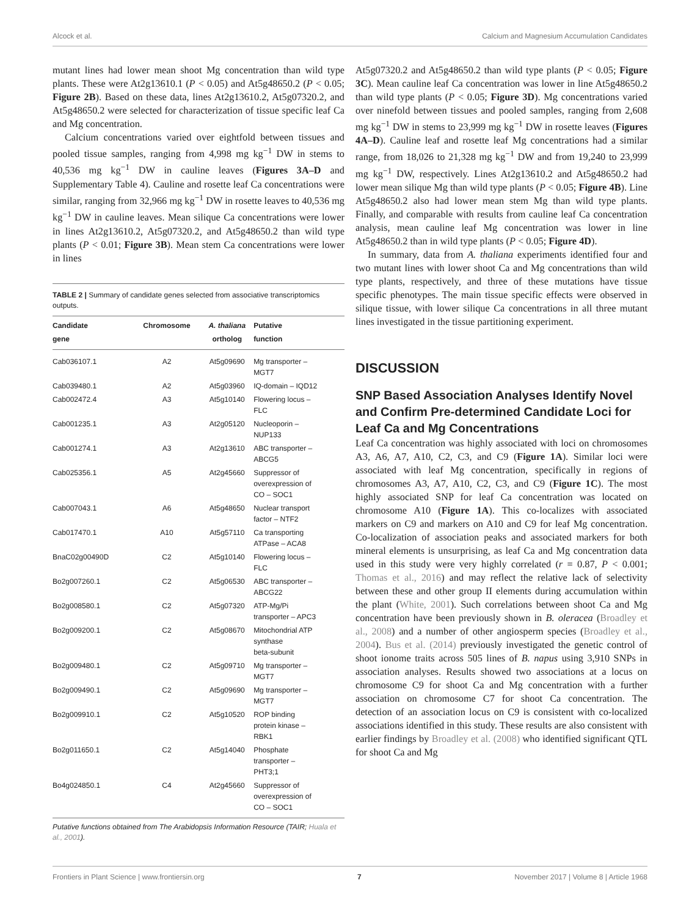Alcock et al. Calcium and Magnesium Accumulation Candidates
mutant lines had lower mean shoot Mg concentration than wild type plants. These were At2g13610.1 (P < 0.05) and At5g48650.2 (P < 0.05; Figure 2B). Based on these data, lines At2g13610.2, At5g07320.2, and At5g48650.2 were selected for characterization of tissue specific leaf Ca and Mg concentration.
Calcium concentrations varied over eightfold between tissues and pooled tissue samples, ranging from 4,998 mg kg<sup>−1</sup> DW in stems to 40,536 mg kg<sup>−1</sup> DW in cauline leaves (Figures 3A–D and Supplementary Table 4). Cauline and rosette leaf Ca concentrations were similar, ranging from 32,966 mg kg<sup>−1</sup> DW in rosette leaves to 40,536 mg kg<sup>−1</sup> DW in cauline leaves. Mean silique Ca concentrations were lower in lines At2g13610.2, At5g07320.2, and At5g48650.2 than wild type plants (P < 0.01; Figure 3B). Mean stem Ca concentrations were lower in lines
TABLE 2 | Summary of candidate genes selected from associative transcriptomics outputs.
| Candidate gene | Chromosome | A. thaliana ortholog | Putative function |
| --- | --- | --- | --- |
| Cab036107.1 | A2 | At5g09690 | Mg transporter – MGT7 |
| Cab039480.1 | A2 | At5g03960 | IQ-domain – IQD12 |
| Cab002472.4 | A3 | At5g10140 | Flowering locus – FLC |
| Cab001235.1 | A3 | At2g05120 | Nucleoporin – NUP133 |
| Cab001274.1 | A3 | At2g13610 | ABC transporter – ABCG5 |
| Cab025356.1 | A5 | At2g45660 | Suppressor of overexpression of CO – SOC1 |
| Cab007043.1 | A6 | At5g48650 | Nuclear transport factor – NTF2 |
| Cab017470.1 | A10 | At5g57110 | Ca transporting ATPase – ACA8 |
| BnaC02g00490D | C2 | At5g10140 | Flowering locus – FLC |
| Bo2g007260.1 | C2 | At5g06530 | ABC transporter – ABCG22 |
| Bo2g008580.1 | C2 | At5g07320 | ATP-Mg/Pi transporter – APC3 |
| Bo2g009200.1 | C2 | At5g08670 | Mitochondrial ATP synthase beta-subunit |
| Bo2g009480.1 | C2 | At5g09710 | Mg transporter – MGT7 |
| Bo2g009490.1 | C2 | At5g09690 | Mg transporter – MGT7 |
| Bo2g009910.1 | C2 | At5g10520 | ROP binding protein kinase – RBK1 |
| Bo2g011650.1 | C2 | At5g14040 | Phosphate transporter – PHT3;1 |
| Bo4g024850.1 | C4 | At2g45660 | Suppressor of overexpression of CO – SOC1 |
Putative functions obtained from The Arabidopsis Information Resource (TAIR; Huala et al., 2001).
At5g07320.2 and At5g48650.2 than wild type plants (P < 0.05; Figure 3C). Mean cauline leaf Ca concentration was lower in line At5g48650.2 than wild type plants (P < 0.05; Figure 3D). Mg concentrations varied over ninefold between tissues and pooled samples, ranging from 2,608 mg kg<sup>−1</sup> DW in stems to 23,999 mg kg<sup>−1</sup> DW in rosette leaves (Figures 4A–D). Cauline leaf and rosette leaf Mg concentrations had a similar range, from 18,026 to 21,328 mg kg<sup>−1</sup> DW and from 19,240 to 23,999 mg kg<sup>−1</sup> DW, respectively. Lines At2g13610.2 and At5g48650.2 had lower mean silique Mg than wild type plants (P < 0.05; Figure 4B). Line At5g48650.2 also had lower mean stem Mg than wild type plants. Finally, and comparable with results from cauline leaf Ca concentration analysis, mean cauline leaf Mg concentration was lower in line At5g48650.2 than in wild type plants (P < 0.05; Figure 4D).
In summary, data from A. thaliana experiments identified four and two mutant lines with lower shoot Ca and Mg concentrations than wild type plants, respectively, and three of these mutations have tissue specific phenotypes. The main tissue specific effects were observed in silique tissue, with lower silique Ca concentrations in all three mutant lines investigated in the tissue partitioning experiment.
DISCUSSION
SNP Based Association Analyses Identify Novel and Confirm Pre-determined Candidate Loci for Leaf Ca and Mg Concentrations
Leaf Ca concentration was highly associated with loci on chromosomes A3, A6, A7, A10, C2, C3, and C9 (Figure 1A). Similar loci were associated with leaf Mg concentration, specifically in regions of chromosomes A3, A7, A10, C2, C3, and C9 (Figure 1C). The most highly associated SNP for leaf Ca concentration was located on chromosome A10 (Figure 1A). This co-localizes with associated markers on C9 and markers on A10 and C9 for leaf Mg concentration. Co-localization of association peaks and associated markers for both mineral elements is unsurprising, as leaf Ca and Mg concentration data used in this study were very highly correlated (r = 0.87, P < 0.001; Thomas et al., 2016) and may reflect the relative lack of selectivity between these and other group II elements during accumulation within the plant (White, 2001). Such correlations between shoot Ca and Mg concentration have been previously shown in B. oleracea (Broadley et al., 2008) and a number of other angiosperm species (Broadley et al., 2004). Bus et al. (2014) previously investigated the genetic control of shoot ionome traits across 505 lines of B. napus using 3,910 SNPs in association analyses. Results showed two associations at a locus on chromosome C9 for shoot Ca and Mg concentration with a further association on chromosome C7 for shoot Ca concentration. The detection of an association locus on C9 is consistent with co-localized associations identified in this study. These results are also consistent with earlier findings by Broadley et al. (2008) who identified significant QTL for shoot Ca and Mg
Frontiers in Plant Science | www.frontiersin.org 7 November 2017 | Volume 8 | Article 1968